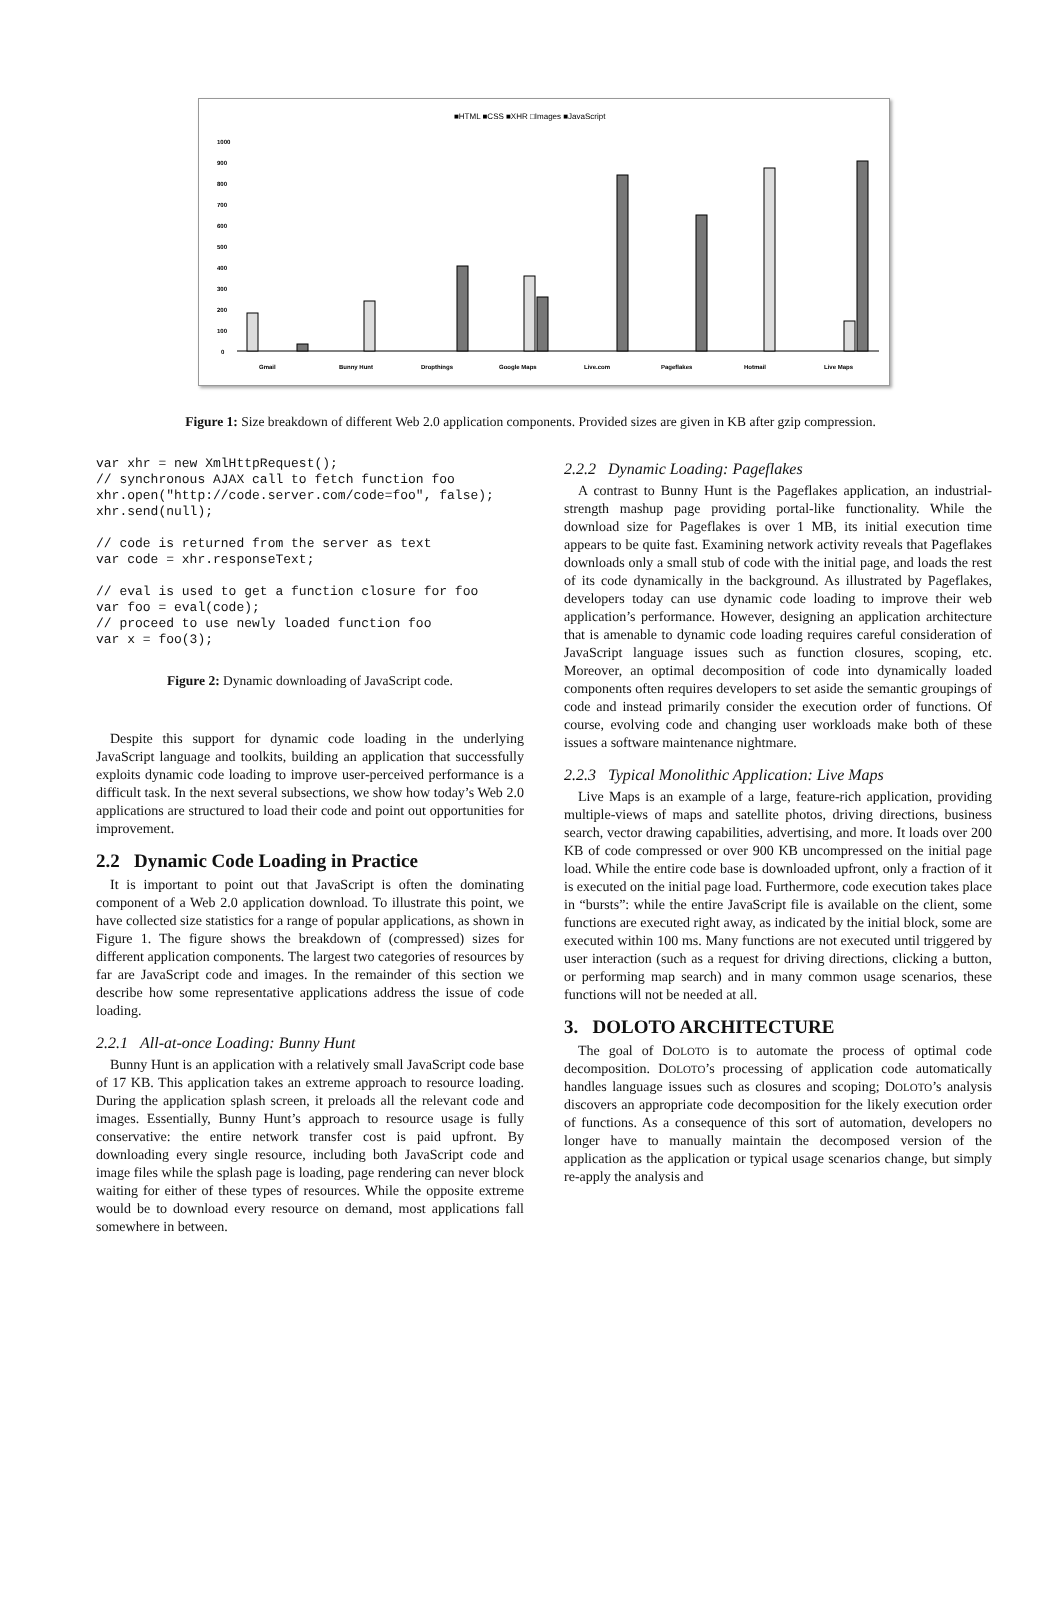■HTML ■CSS ■XHR □Images ■JavaScript
1000
900
800
700
600
500
400
300
200
100
0
Gmail
Bunny Hunt
Dropthings
Google Maps
Live.com
Pageflakes
Hotmail
Live Maps
Figure 1: Size breakdown of different Web 2.0 application components. Provided sizes are given in KB after gzip compression.
var xhr = new XmlHttpRequest();
// synchronous AJAX call to fetch function foo
xhr.open("http://code.server.com/code=foo", false);
xhr.send(null);

// code is returned from the server as text
var code = xhr.responseText;

// eval is used to get a function closure for foo
var foo = eval(code);
// proceed to use newly loaded function foo
var x = foo(3);
Figure 2: Dynamic downloading of JavaScript code.
Despite this support for dynamic code loading in the underlying JavaScript language and toolkits, building an application that successfully exploits dynamic code loading to improve user-perceived performance is a difficult task. In the next several subsections, we show how today’s Web 2.0 applications are structured to load their code and point out opportunities for improvement.
2.2 Dynamic Code Loading in Practice
It is important to point out that JavaScript is often the dominating component of a Web 2.0 application download. To illustrate this point, we have collected size statistics for a range of popular applications, as shown in Figure 1. The figure shows the breakdown of (compressed) sizes for different application components. The largest two categories of resources by far are JavaScript code and images. In the remainder of this section we describe how some representative applications address the issue of code loading.
2.2.1 All-at-once Loading: Bunny Hunt
Bunny Hunt is an application with a relatively small JavaScript code base of 17 KB. This application takes an extreme approach to resource loading. During the application splash screen, it preloads all the relevant code and images. Essentially, Bunny Hunt’s approach to resource usage is fully conservative: the entire network transfer cost is paid upfront. By downloading every single resource, including both JavaScript code and image files while the splash page is loading, page rendering can never block waiting for either of these types of resources. While the opposite extreme would be to download every resource on demand, most applications fall somewhere in between.
2.2.2 Dynamic Loading: Pageflakes
A contrast to Bunny Hunt is the Pageflakes application, an industrial-strength mashup page providing portal-like functionality. While the download size for Pageflakes is over 1 MB, its initial execution time appears to be quite fast. Examining network activity reveals that Pageflakes downloads only a small stub of code with the initial page, and loads the rest of its code dynamically in the background. As illustrated by Pageflakes, developers today can use dynamic code loading to improve their web application’s performance. However, designing an application architecture that is amenable to dynamic code loading requires careful consideration of JavaScript language issues such as function closures, scoping, etc. Moreover, an optimal decomposition of code into dynamically loaded components often requires developers to set aside the semantic groupings of code and instead primarily consider the execution order of functions. Of course, evolving code and changing user workloads make both of these issues a software maintenance nightmare.
2.2.3 Typical Monolithic Application: Live Maps
Live Maps is an example of a large, feature-rich application, providing multiple-views of maps and satellite photos, driving directions, business search, vector drawing capabilities, advertising, and more. It loads over 200 KB of code compressed or over 900 KB uncompressed on the initial page load. While the entire code base is downloaded upfront, only a fraction of it is executed on the initial page load. Furthermore, code execution takes place in “bursts”: while the entire JavaScript file is available on the client, some functions are executed right away, as indicated by the initial block, some are executed within 100 ms. Many functions are not executed until triggered by user interaction (such as a request for driving directions, clicking a button, or performing map search) and in many common usage scenarios, these functions will not be needed at all.
3. DOLOTO ARCHITECTURE
The goal of DOLOTO is to automate the process of optimal code decomposition. DOLOTO’s processing of application code automatically handles language issues such as closures and scoping; DOLOTO’s analysis discovers an appropriate code decomposition for the likely execution order of functions. As a consequence of this sort of automation, developers no longer have to manually maintain the decomposed version of the application as the application or typical usage scenarios change, but simply re-apply the analysis and